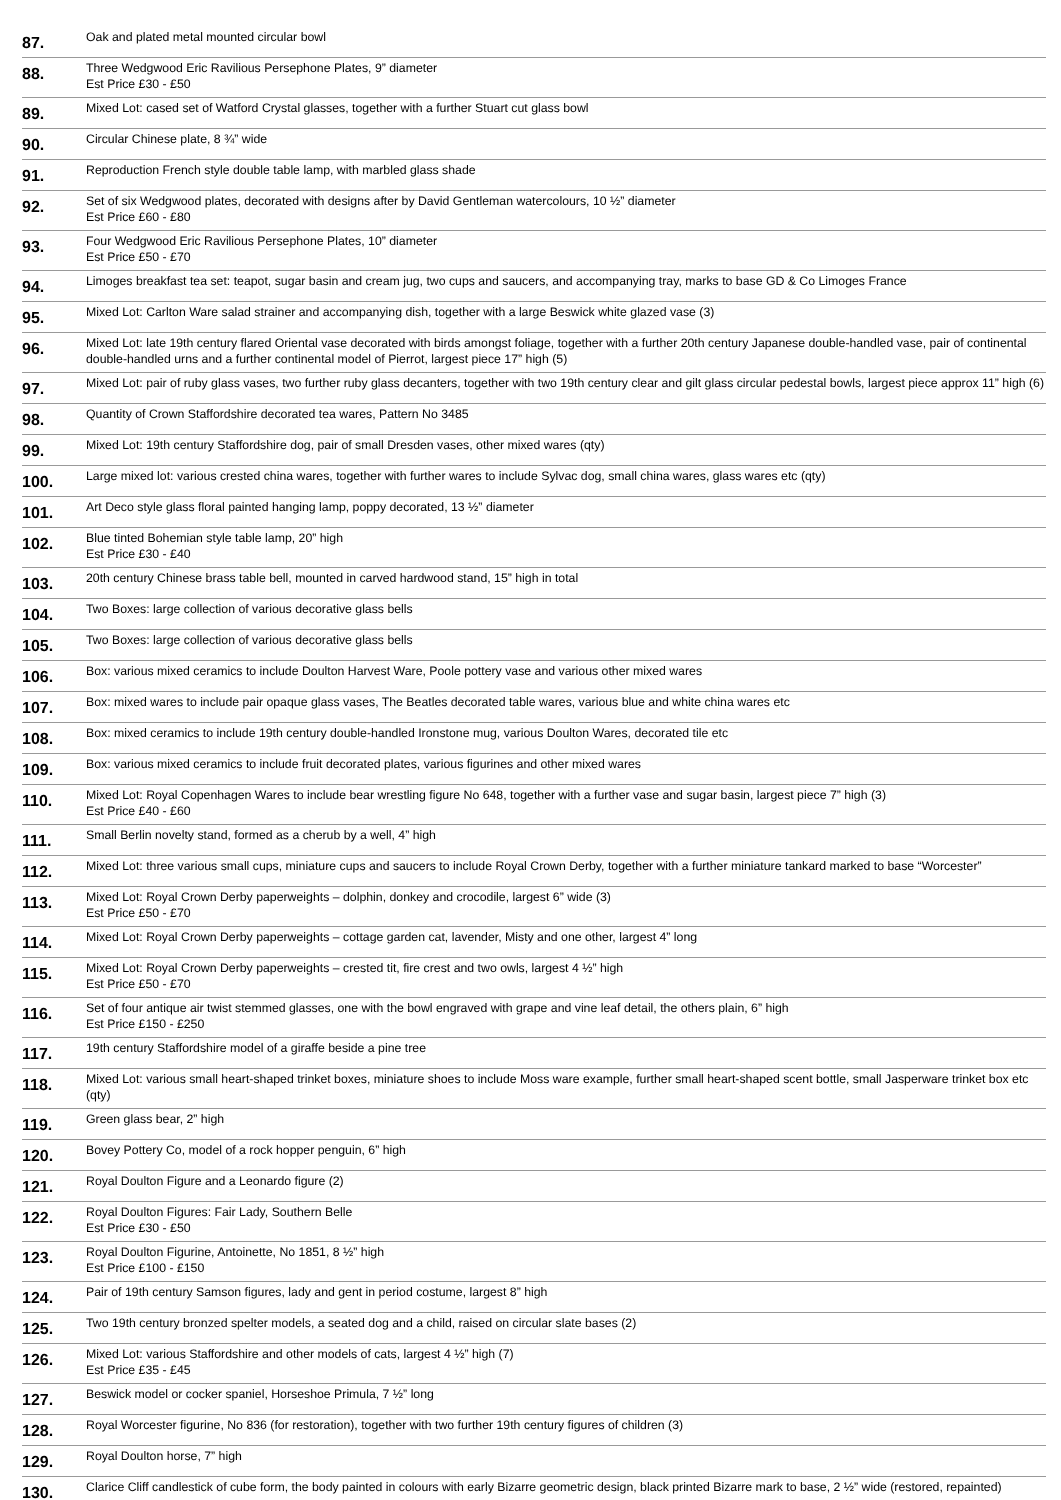| 87. | Oak and plated metal mounted circular bowl |
| 88. | Three Wedgwood Eric Ravilious Persephone Plates, 9” diameter Est Price £30 - £50 |
| 89. | Mixed Lot: cased set of Watford Crystal glasses, together with a further Stuart cut glass bowl |
| 90. | Circular Chinese plate, 8 ¾” wide |
| 91. | Reproduction French style double table lamp, with marbled glass shade |
| 92. | Set of six Wedgwood plates, decorated with designs after by David Gentleman watercolours, 10 ½” diameter Est Price £60 - £80 |
| 93. | Four Wedgwood Eric Ravilious Persephone Plates, 10” diameter Est Price £50 - £70 |
| 94. | Limoges breakfast tea set: teapot, sugar basin and cream jug, two cups and saucers, and accompanying tray, marks to base GD & Co Limoges France |
| 95. | Mixed Lot: Carlton Ware salad strainer and accompanying dish, together with a large Beswick white glazed vase (3) |
| 96. | Mixed Lot: late 19th century flared Oriental vase decorated with birds amongst foliage, together with a further 20th century Japanese double-handled vase, pair of continental double-handled urns and a further continental model of Pierrot, largest piece 17” high (5) |
| 97. | Mixed Lot: pair of ruby glass vases, two further ruby glass decanters, together with two 19th century clear and gilt glass circular pedestal bowls, largest piece approx 11” high (6) |
| 98. | Quantity of Crown Staffordshire decorated tea wares, Pattern No 3485 |
| 99. | Mixed Lot: 19th century Staffordshire dog, pair of small Dresden vases, other mixed wares (qty) |
| 100. | Large mixed lot: various crested china wares, together with further wares to include Sylvac dog, small china wares, glass wares etc (qty) |
| 101. | Art Deco style glass floral painted hanging lamp, poppy decorated, 13 ½” diameter |
| 102. | Blue tinted Bohemian style table lamp, 20” high Est Price £30 - £40 |
| 103. | 20th century Chinese brass table bell, mounted in carved hardwood stand, 15” high in total |
| 104. | Two Boxes: large collection of various decorative glass bells |
| 105. | Two Boxes: large collection of various decorative glass bells |
| 106. | Box: various mixed ceramics to include Doulton Harvest Ware, Poole pottery vase and various other mixed wares |
| 107. | Box: mixed wares to include pair opaque glass vases, The Beatles decorated table wares, various blue and white china wares etc |
| 108. | Box: mixed ceramics to include 19th century double-handled Ironstone mug, various Doulton Wares, decorated tile etc |
| 109. | Box: various mixed ceramics to include fruit decorated plates, various figurines and other mixed wares |
| 110. | Mixed Lot: Royal Copenhagen Wares to include bear wrestling figure No 648, together with a further vase and sugar basin, largest piece 7” high (3) Est Price £40 - £60 |
| 111. | Small Berlin novelty stand, formed as a cherub by a well, 4” high |
| 112. | Mixed Lot: three various small cups, miniature cups and saucers to include Royal Crown Derby, together with a further miniature tankard marked to base “Worcester” |
| 113. | Mixed Lot: Royal Crown Derby paperweights – dolphin, donkey and crocodile, largest 6” wide (3) Est Price £50 - £70 |
| 114. | Mixed Lot: Royal Crown Derby paperweights – cottage garden cat, lavender, Misty and one other, largest 4” long |
| 115. | Mixed Lot: Royal Crown Derby paperweights – crested tit, fire crest and two owls, largest 4 ½” high Est Price £50 - £70 |
| 116. | Set of four antique air twist stemmed glasses, one with the bowl engraved with grape and vine leaf detail, the others plain, 6” high Est Price £150 - £250 |
| 117. | 19th century Staffordshire model of a giraffe beside a pine tree |
| 118. | Mixed Lot: various small heart-shaped trinket boxes, miniature shoes to include Moss ware example, further small heart-shaped scent bottle, small Jasperware trinket box etc (qty) |
| 119. | Green glass bear, 2” high |
| 120. | Bovey Pottery Co, model of a rock hopper penguin, 6” high |
| 121. | Royal Doulton Figure and a Leonardo figure (2) |
| 122. | Royal Doulton Figures: Fair Lady, Southern Belle Est Price £30 - £50 |
| 123. | Royal Doulton Figurine, Antoinette, No 1851, 8 ½” high Est Price £100 - £150 |
| 124. | Pair of 19th century Samson figures, lady and gent in period costume, largest 8” high |
| 125. | Two 19th century bronzed spelter models, a seated dog and a child, raised on circular slate bases (2) |
| 126. | Mixed Lot: various Staffordshire and other models of cats, largest 4 ½” high (7) Est Price £35 - £45 |
| 127. | Beswick model or cocker spaniel, Horseshoe Primula, 7 ½” long |
| 128. | Royal Worcester figurine, No 836 (for restoration), together with two further 19th century figures of children (3) |
| 129. | Royal Doulton horse, 7” high |
| 130. | Clarice Cliff candlestick of cube form, the body painted in colours with early Bizarre geometric design, black printed Bizarre mark to base, 2 ½” wide (restored, repainted) |